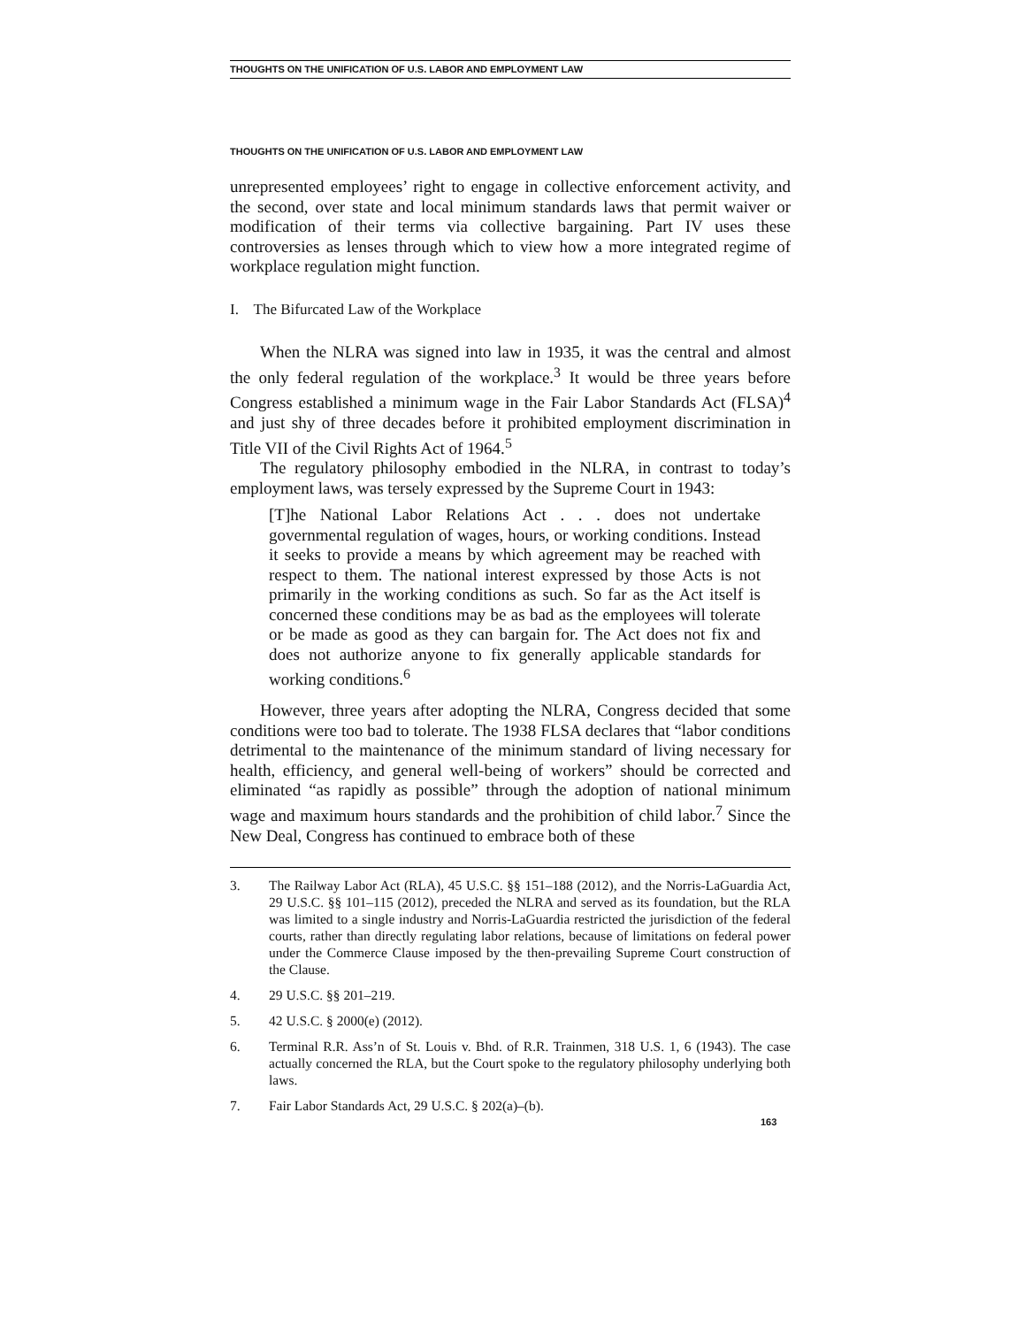THOUGHTS ON THE UNIFICATION OF U.S. LABOR AND EMPLOYMENT LAW
THOUGHTS ON THE UNIFICATION OF U.S. LABOR AND EMPLOYMENT LAW
unrepresented employees’ right to engage in collective enforcement activity, and the second, over state and local minimum standards laws that permit waiver or modification of their terms via collective bargaining. Part IV uses these controversies as lenses through which to view how a more integrated regime of workplace regulation might function.
I. The Bifurcated Law of the Workplace
When the NLRA was signed into law in 1935, it was the central and almost the only federal regulation of the workplace.<sup>3</sup> It would be three years before Congress established a minimum wage in the Fair Labor Standards Act (FLSA)<sup>4</sup> and just shy of three decades before it prohibited employment discrimination in Title VII of the Civil Rights Act of 1964.<sup>5</sup>
The regulatory philosophy embodied in the NLRA, in contrast to today’s employment laws, was tersely expressed by the Supreme Court in 1943:
[T]he National Labor Relations Act . . . does not undertake governmental regulation of wages, hours, or working conditions. Instead it seeks to provide a means by which agreement may be reached with respect to them. The national interest expressed by those Acts is not primarily in the working conditions as such. So far as the Act itself is concerned these conditions may be as bad as the employees will tolerate or be made as good as they can bargain for. The Act does not fix and does not authorize anyone to fix generally applicable standards for working conditions.<sup>6</sup>
However, three years after adopting the NLRA, Congress decided that some conditions were too bad to tolerate. The 1938 FLSA declares that “labor conditions detrimental to the maintenance of the minimum standard of living necessary for health, efficiency, and general well-being of workers” should be corrected and eliminated “as rapidly as possible” through the adoption of national minimum wage and maximum hours standards and the prohibition of child labor.<sup>7</sup> Since the New Deal, Congress has continued to embrace both of these
3. The Railway Labor Act (RLA), 45 U.S.C. §§ 151–188 (2012), and the Norris-LaGuardia Act, 29 U.S.C. §§ 101–115 (2012), preceded the NLRA and served as its foundation, but the RLA was limited to a single industry and Norris-LaGuardia restricted the jurisdiction of the federal courts, rather than directly regulating labor relations, because of limitations on federal power under the Commerce Clause imposed by the then-prevailing Supreme Court construction of the Clause.
4. 29 U.S.C. §§ 201–219.
5. 42 U.S.C. § 2000(e) (2012).
6. Terminal R.R. Ass’n of St. Louis v. Bhd. of R.R. Trainmen, 318 U.S. 1, 6 (1943). The case actually concerned the RLA, but the Court spoke to the regulatory philosophy underlying both laws.
7. Fair Labor Standards Act, 29 U.S.C. § 202(a)–(b).
163